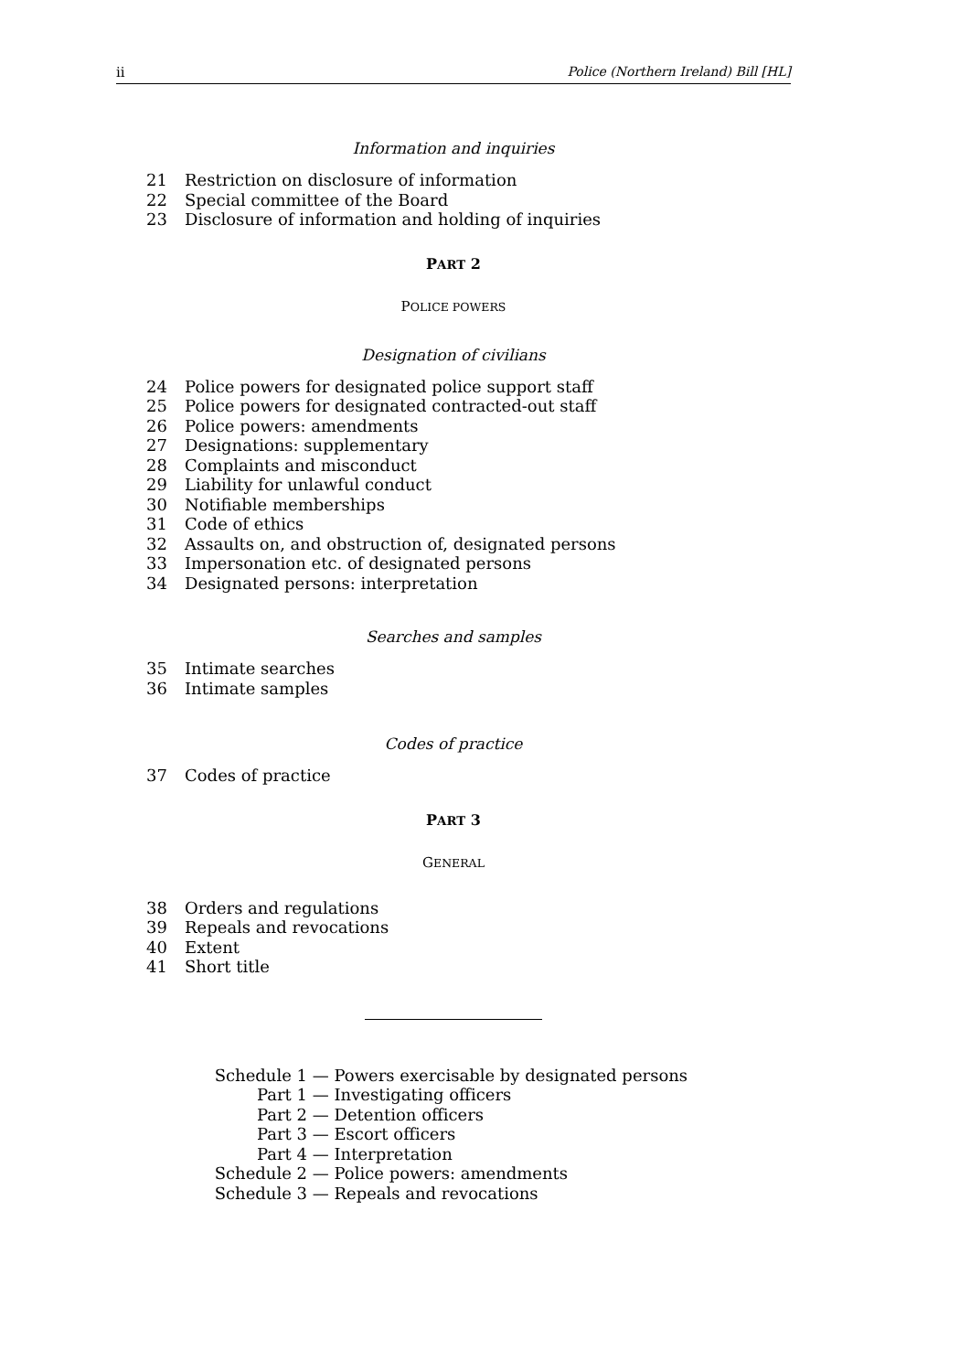ii Police (Northern Ireland) Bill [HL]
Information and inquiries
21 Restriction on disclosure of information
22 Special committee of the Board
23 Disclosure of information and holding of inquiries
PART 2
POLICE POWERS
Designation of civilians
24 Police powers for designated police support staff
25 Police powers for designated contracted-out staff
26 Police powers: amendments
27 Designations: supplementary
28 Complaints and misconduct
29 Liability for unlawful conduct
30 Notifiable memberships
31 Code of ethics
32 Assaults on, and obstruction of, designated persons
33 Impersonation etc. of designated persons
34 Designated persons: interpretation
Searches and samples
35 Intimate searches
36 Intimate samples
Codes of practice
37 Codes of practice
PART 3
GENERAL
38 Orders and regulations
39 Repeals and revocations
40 Extent
41 Short title
Schedule 1 — Powers exercisable by designated persons
Part 1 — Investigating officers
Part 2 — Detention officers
Part 3 — Escort officers
Part 4 — Interpretation
Schedule 2 — Police powers: amendments
Schedule 3 — Repeals and revocations